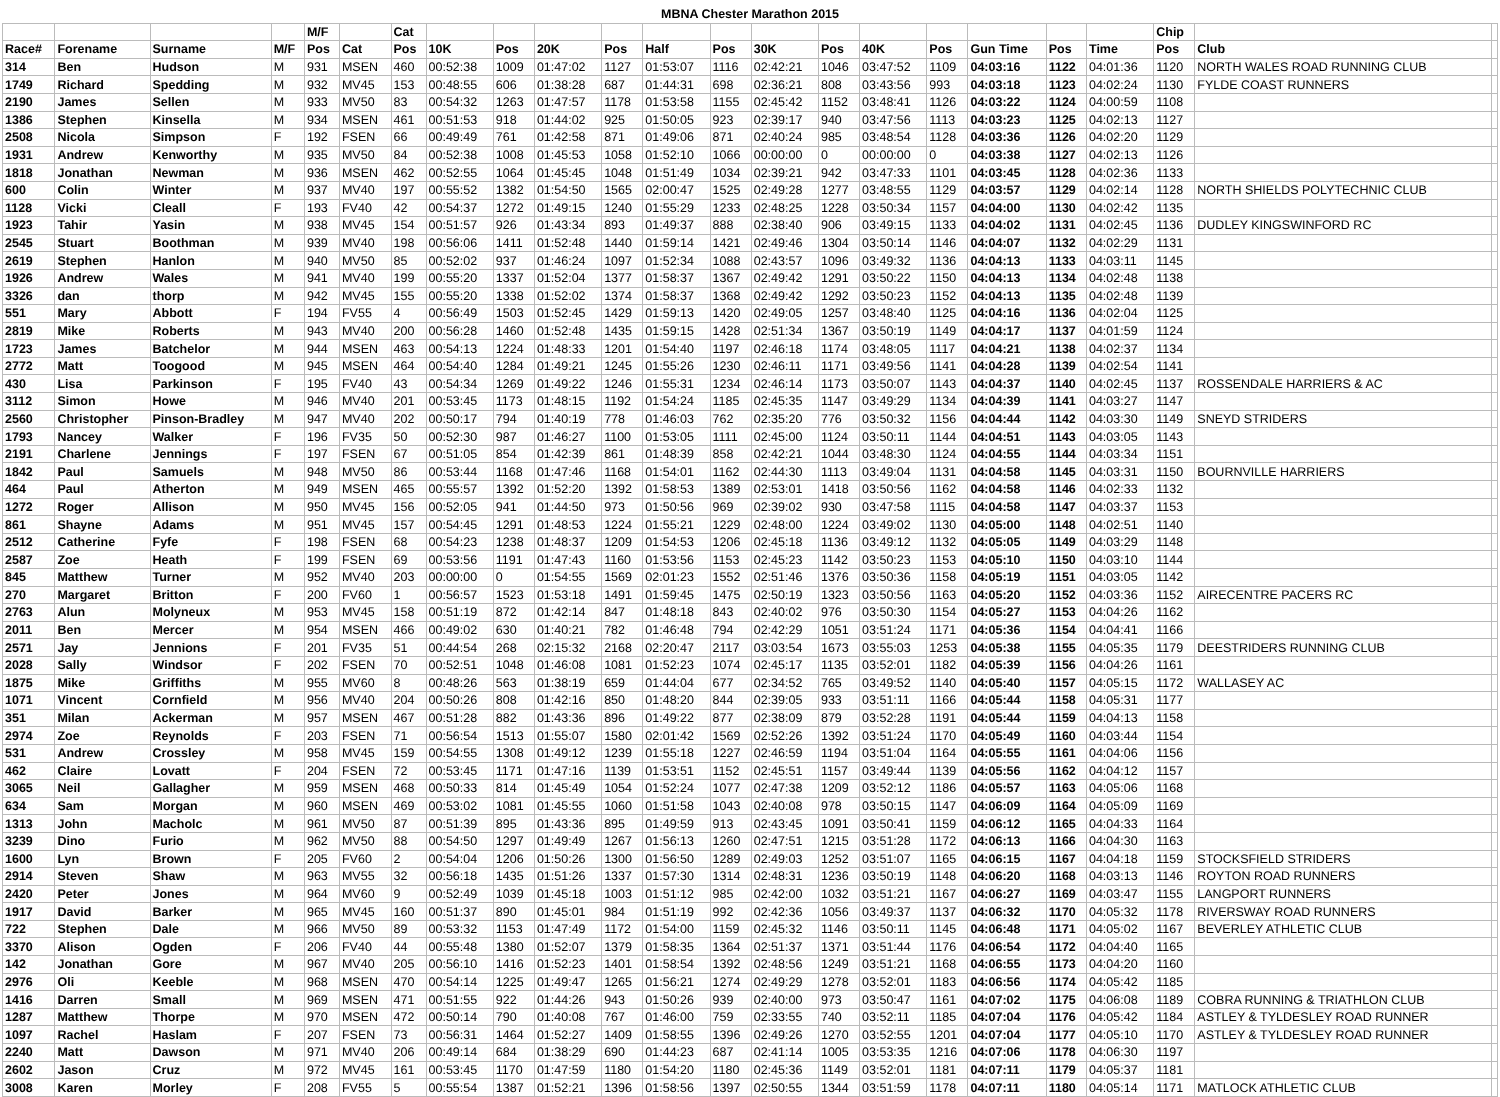| MBNA Chester Marathon 2015 | | | | | | | | | | | | | | | | | | | | | | |
| | | | | M/F | | Cat | | | | | | | | | | | | | | Chip | | |
| Race# | Forename | Surname | M/F | Pos | Cat | Pos | 10K | Pos | 20K | Pos | Half | Pos | 30K | Pos | 40K | Pos | Gun Time | Pos | Time | Pos | Club | |
| 314 | Ben | Hudson | M | 931 | MSEN | 460 | 00:52:38 | 1009 | 01:47:02 | 1127 | 01:53:07 | 1116 | 02:42:21 | 1046 | 03:47:52 | 1109 | 04:03:16 | 1122 | 04:01:36 | 1120 | NORTH WALES ROAD RUNNING CLUB | |
| 1749 | Richard | Spedding | M | 932 | MV45 | 153 | 00:48:55 | 606 | 01:38:28 | 687 | 01:44:31 | 698 | 02:36:21 | 808 | 03:43:56 | 993 | 04:03:18 | 1123 | 04:02:24 | 1130 | FYLDE COAST RUNNERS | |
| 2190 | James | Sellen | M | 933 | MV50 | 83 | 00:54:32 | 1263 | 01:47:57 | 1178 | 01:53:58 | 1155 | 02:45:42 | 1152 | 03:48:41 | 1126 | 04:03:22 | 1124 | 04:00:59 | 1108 | | |
| 1386 | Stephen | Kinsella | M | 934 | MSEN | 461 | 00:51:53 | 918 | 01:44:02 | 925 | 01:50:05 | 923 | 02:39:17 | 940 | 03:47:56 | 1113 | 04:03:23 | 1125 | 04:02:13 | 1127 | | |
| 2508 | Nicola | Simpson | F | 192 | FSEN | 66 | 00:49:49 | 761 | 01:42:58 | 871 | 01:49:06 | 871 | 02:40:24 | 985 | 03:48:54 | 1128 | 04:03:36 | 1126 | 04:02:20 | 1129 | | |
| 1931 | Andrew | Kenworthy | M | 935 | MV50 | 84 | 00:52:38 | 1008 | 01:45:53 | 1058 | 01:52:10 | 1066 | 00:00:00 | 0 | 00:00:00 | 0 | 04:03:38 | 1127 | 04:02:13 | 1126 | | |
| 1818 | Jonathan | Newman | M | 936 | MSEN | 462 | 00:52:55 | 1064 | 01:45:45 | 1048 | 01:51:49 | 1034 | 02:39:21 | 942 | 03:47:33 | 1101 | 04:03:45 | 1128 | 04:02:36 | 1133 | | |
| 600 | Colin | Winter | M | 937 | MV40 | 197 | 00:55:52 | 1382 | 01:54:50 | 1565 | 02:00:47 | 1525 | 02:49:28 | 1277 | 03:48:55 | 1129 | 04:03:57 | 1129 | 04:02:14 | 1128 | NORTH SHIELDS POLYTECHNIC CLUB | |
| 1128 | Vicki | Cleall | F | 193 | FV40 | 42 | 00:54:37 | 1272 | 01:49:15 | 1240 | 01:55:29 | 1233 | 02:48:25 | 1228 | 03:50:34 | 1157 | 04:04:00 | 1130 | 04:02:42 | 1135 | | |
| 1923 | Tahir | Yasin | M | 938 | MV45 | 154 | 00:51:57 | 926 | 01:43:34 | 893 | 01:49:37 | 888 | 02:38:40 | 906 | 03:49:15 | 1133 | 04:04:02 | 1131 | 04:02:45 | 1136 | DUDLEY KINGSWINFORD RC | |
| 2545 | Stuart | Boothman | M | 939 | MV40 | 198 | 00:56:06 | 1411 | 01:52:48 | 1440 | 01:59:14 | 1421 | 02:49:46 | 1304 | 03:50:14 | 1146 | 04:04:07 | 1132 | 04:02:29 | 1131 | | |
| 2619 | Stephen | Hanlon | M | 940 | MV50 | 85 | 00:52:02 | 937 | 01:46:24 | 1097 | 01:52:34 | 1088 | 02:43:57 | 1096 | 03:49:32 | 1136 | 04:04:13 | 1133 | 04:03:11 | 1145 | | |
| 1926 | Andrew | Wales | M | 941 | MV40 | 199 | 00:55:20 | 1337 | 01:52:04 | 1377 | 01:58:37 | 1367 | 02:49:42 | 1291 | 03:50:22 | 1150 | 04:04:13 | 1134 | 04:02:48 | 1138 | | |
| 3326 | dan | thorp | M | 942 | MV45 | 155 | 00:55:20 | 1338 | 01:52:02 | 1374 | 01:58:37 | 1368 | 02:49:42 | 1292 | 03:50:23 | 1152 | 04:04:13 | 1135 | 04:02:48 | 1139 | | |
| 551 | Mary | Abbott | F | 194 | FV55 | 4 | 00:56:49 | 1503 | 01:52:45 | 1429 | 01:59:13 | 1420 | 02:49:05 | 1257 | 03:48:40 | 1125 | 04:04:16 | 1136 | 04:02:04 | 1125 | | |
| 2819 | Mike | Roberts | M | 943 | MV40 | 200 | 00:56:28 | 1460 | 01:52:48 | 1435 | 01:59:15 | 1428 | 02:51:34 | 1367 | 03:50:19 | 1149 | 04:04:17 | 1137 | 04:01:59 | 1124 | | |
| 1723 | James | Batchelor | M | 944 | MSEN | 463 | 00:54:13 | 1224 | 01:48:33 | 1201 | 01:54:40 | 1197 | 02:46:18 | 1174 | 03:48:05 | 1117 | 04:04:21 | 1138 | 04:02:37 | 1134 | | |
| 2772 | Matt | Toogood | M | 945 | MSEN | 464 | 00:54:40 | 1284 | 01:49:21 | 1245 | 01:55:26 | 1230 | 02:46:11 | 1171 | 03:49:56 | 1141 | 04:04:28 | 1139 | 04:02:54 | 1141 | | |
| 430 | Lisa | Parkinson | F | 195 | FV40 | 43 | 00:54:34 | 1269 | 01:49:22 | 1246 | 01:55:31 | 1234 | 02:46:14 | 1173 | 03:50:07 | 1143 | 04:04:37 | 1140 | 04:02:45 | 1137 | ROSSENDALE HARRIERS & AC | |
| 3112 | Simon | Howe | M | 946 | MV40 | 201 | 00:53:45 | 1173 | 01:48:15 | 1192 | 01:54:24 | 1185 | 02:45:35 | 1147 | 03:49:29 | 1134 | 04:04:39 | 1141 | 04:03:27 | 1147 | | |
| 2560 | Christopher | Pinson-Bradley | M | 947 | MV40 | 202 | 00:50:17 | 794 | 01:40:19 | 778 | 01:46:03 | 762 | 02:35:20 | 776 | 03:50:32 | 1156 | 04:04:44 | 1142 | 04:03:30 | 1149 | SNEYD STRIDERS | |
| 1793 | Nancey | Walker | F | 196 | FV35 | 50 | 00:52:30 | 987 | 01:46:27 | 1100 | 01:53:05 | 1111 | 02:45:00 | 1124 | 03:50:11 | 1144 | 04:04:51 | 1143 | 04:03:05 | 1143 | | |
| 2191 | Charlene | Jennings | F | 197 | FSEN | 67 | 00:51:05 | 854 | 01:42:39 | 861 | 01:48:39 | 858 | 02:42:21 | 1044 | 03:48:30 | 1124 | 04:04:55 | 1144 | 04:03:34 | 1151 | | |
| 1842 | Paul | Samuels | M | 948 | MV50 | 86 | 00:53:44 | 1168 | 01:47:46 | 1168 | 01:54:01 | 1162 | 02:44:30 | 1113 | 03:49:04 | 1131 | 04:04:58 | 1145 | 04:03:31 | 1150 | BOURNVILLE HARRIERS | |
| 464 | Paul | Atherton | M | 949 | MSEN | 465 | 00:55:57 | 1392 | 01:52:20 | 1392 | 01:58:53 | 1389 | 02:53:01 | 1418 | 03:50:56 | 1162 | 04:04:58 | 1146 | 04:02:33 | 1132 | | |
| 1272 | Roger | Allison | M | 950 | MV45 | 156 | 00:52:05 | 941 | 01:44:50 | 973 | 01:50:56 | 969 | 02:39:02 | 930 | 03:47:58 | 1115 | 04:04:58 | 1147 | 04:03:37 | 1153 | | |
| 861 | Shayne | Adams | M | 951 | MV45 | 157 | 00:54:45 | 1291 | 01:48:53 | 1224 | 01:55:21 | 1229 | 02:48:00 | 1224 | 03:49:02 | 1130 | 04:05:00 | 1148 | 04:02:51 | 1140 | | |
| 2512 | Catherine | Fyfe | F | 198 | FSEN | 68 | 00:54:23 | 1238 | 01:48:37 | 1209 | 01:54:53 | 1206 | 02:45:18 | 1136 | 03:49:12 | 1132 | 04:05:05 | 1149 | 04:03:29 | 1148 | | |
| 2587 | Zoe | Heath | F | 199 | FSEN | 69 | 00:53:56 | 1191 | 01:47:43 | 1160 | 01:53:56 | 1153 | 02:45:23 | 1142 | 03:50:23 | 1153 | 04:05:10 | 1150 | 04:03:10 | 1144 | | |
| 845 | Matthew | Turner | M | 952 | MV40 | 203 | 00:00:00 | 0 | 01:54:55 | 1569 | 02:01:23 | 1552 | 02:51:46 | 1376 | 03:50:36 | 1158 | 04:05:19 | 1151 | 04:03:05 | 1142 | | |
| 270 | Margaret | Britton | F | 200 | FV60 | 1 | 00:56:57 | 1523 | 01:53:18 | 1491 | 01:59:45 | 1475 | 02:50:19 | 1323 | 03:50:56 | 1163 | 04:05:20 | 1152 | 04:03:36 | 1152 | AIRECENTRE PACERS RC | |
| 2763 | Alun | Molyneux | M | 953 | MV45 | 158 | 00:51:19 | 872 | 01:42:14 | 847 | 01:48:18 | 843 | 02:40:02 | 976 | 03:50:30 | 1154 | 04:05:27 | 1153 | 04:04:26 | 1162 | | |
| 2011 | Ben | Mercer | M | 954 | MSEN | 466 | 00:49:02 | 630 | 01:40:21 | 782 | 01:46:48 | 794 | 02:42:29 | 1051 | 03:51:24 | 1171 | 04:05:36 | 1154 | 04:04:41 | 1166 | | |
| 2571 | Jay | Jennions | F | 201 | FV35 | 51 | 00:44:54 | 268 | 02:15:32 | 2168 | 02:20:47 | 2117 | 03:03:54 | 1673 | 03:55:03 | 1253 | 04:05:38 | 1155 | 04:05:35 | 1179 | DEESTRIDERS RUNNING CLUB | |
| 2028 | Sally | Windsor | F | 202 | FSEN | 70 | 00:52:51 | 1048 | 01:46:08 | 1081 | 01:52:23 | 1074 | 02:45:17 | 1135 | 03:52:01 | 1182 | 04:05:39 | 1156 | 04:04:26 | 1161 | | |
| 1875 | Mike | Griffiths | M | 955 | MV60 | 8 | 00:48:26 | 563 | 01:38:19 | 659 | 01:44:04 | 677 | 02:34:52 | 765 | 03:49:52 | 1140 | 04:05:40 | 1157 | 04:05:15 | 1172 | WALLASEY AC | |
| 1071 | Vincent | Cornfield | M | 956 | MV40 | 204 | 00:50:26 | 808 | 01:42:16 | 850 | 01:48:20 | 844 | 02:39:05 | 933 | 03:51:11 | 1166 | 04:05:44 | 1158 | 04:05:31 | 1177 | | |
| 351 | Milan | Ackerman | M | 957 | MSEN | 467 | 00:51:28 | 882 | 01:43:36 | 896 | 01:49:22 | 877 | 02:38:09 | 879 | 03:52:28 | 1191 | 04:05:44 | 1159 | 04:04:13 | 1158 | | |
| 2974 | Zoe | Reynolds | F | 203 | FSEN | 71 | 00:56:54 | 1513 | 01:55:07 | 1580 | 02:01:42 | 1569 | 02:52:26 | 1392 | 03:51:24 | 1170 | 04:05:49 | 1160 | 04:03:44 | 1154 | | |
| 531 | Andrew | Crossley | M | 958 | MV45 | 159 | 00:54:55 | 1308 | 01:49:12 | 1239 | 01:55:18 | 1227 | 02:46:59 | 1194 | 03:51:04 | 1164 | 04:05:55 | 1161 | 04:04:06 | 1156 | | |
| 462 | Claire | Lovatt | F | 204 | FSEN | 72 | 00:53:45 | 1171 | 01:47:16 | 1139 | 01:53:51 | 1152 | 02:45:51 | 1157 | 03:49:44 | 1139 | 04:05:56 | 1162 | 04:04:12 | 1157 | | |
| 3065 | Neil | Gallagher | M | 959 | MSEN | 468 | 00:50:33 | 814 | 01:45:49 | 1054 | 01:52:24 | 1077 | 02:47:38 | 1209 | 03:52:12 | 1186 | 04:05:57 | 1163 | 04:05:06 | 1168 | | |
| 634 | Sam | Morgan | M | 960 | MSEN | 469 | 00:53:02 | 1081 | 01:45:55 | 1060 | 01:51:58 | 1043 | 02:40:08 | 978 | 03:50:15 | 1147 | 04:06:09 | 1164 | 04:05:09 | 1169 | | |
| 1313 | John | Macholc | M | 961 | MV50 | 87 | 00:51:39 | 895 | 01:43:36 | 895 | 01:49:59 | 913 | 02:43:45 | 1091 | 03:50:41 | 1159 | 04:06:12 | 1165 | 04:04:33 | 1164 | | |
| 3239 | Dino | Furio | M | 962 | MV50 | 88 | 00:54:50 | 1297 | 01:49:49 | 1267 | 01:56:13 | 1260 | 02:47:51 | 1215 | 03:51:28 | 1172 | 04:06:13 | 1166 | 04:04:30 | 1163 | | |
| 1600 | Lyn | Brown | F | 205 | FV60 | 2 | 00:54:04 | 1206 | 01:50:26 | 1300 | 01:56:50 | 1289 | 02:49:03 | 1252 | 03:51:07 | 1165 | 04:06:15 | 1167 | 04:04:18 | 1159 | STOCKSFIELD STRIDERS | |
| 2914 | Steven | Shaw | M | 963 | MV55 | 32 | 00:56:18 | 1435 | 01:51:26 | 1337 | 01:57:30 | 1314 | 02:48:31 | 1236 | 03:50:19 | 1148 | 04:06:20 | 1168 | 04:03:13 | 1146 | ROYTON ROAD RUNNERS | |
| 2420 | Peter | Jones | M | 964 | MV60 | 9 | 00:52:49 | 1039 | 01:45:18 | 1003 | 01:51:12 | 985 | 02:42:00 | 1032 | 03:51:21 | 1167 | 04:06:27 | 1169 | 04:03:47 | 1155 | LANGPORT RUNNERS | |
| 1917 | David | Barker | M | 965 | MV45 | 160 | 00:51:37 | 890 | 01:45:01 | 984 | 01:51:19 | 992 | 02:42:36 | 1056 | 03:49:37 | 1137 | 04:06:32 | 1170 | 04:05:32 | 1178 | RIVERSWAY ROAD RUNNERS | |
| 722 | Stephen | Dale | M | 966 | MV50 | 89 | 00:53:32 | 1153 | 01:47:49 | 1172 | 01:54:00 | 1159 | 02:45:32 | 1146 | 03:50:11 | 1145 | 04:06:48 | 1171 | 04:05:02 | 1167 | BEVERLEY ATHLETIC CLUB | |
| 3370 | Alison | Ogden | F | 206 | FV40 | 44 | 00:55:48 | 1380 | 01:52:07 | 1379 | 01:58:35 | 1364 | 02:51:37 | 1371 | 03:51:44 | 1176 | 04:06:54 | 1172 | 04:04:40 | 1165 | | |
| 142 | Jonathan | Gore | M | 967 | MV40 | 205 | 00:56:10 | 1416 | 01:52:23 | 1401 | 01:58:54 | 1392 | 02:48:56 | 1249 | 03:51:21 | 1168 | 04:06:55 | 1173 | 04:04:20 | 1160 | | |
| 2976 | Oli | Keeble | M | 968 | MSEN | 470 | 00:54:14 | 1225 | 01:49:47 | 1265 | 01:56:21 | 1274 | 02:49:29 | 1278 | 03:52:01 | 1183 | 04:06:56 | 1174 | 04:05:42 | 1185 | | |
| 1416 | Darren | Small | M | 969 | MSEN | 471 | 00:51:55 | 922 | 01:44:26 | 943 | 01:50:26 | 939 | 02:40:00 | 973 | 03:50:47 | 1161 | 04:07:02 | 1175 | 04:06:08 | 1189 | COBRA RUNNING & TRIATHLON CLUB | |
| 1287 | Matthew | Thorpe | M | 970 | MSEN | 472 | 00:50:14 | 790 | 01:40:08 | 767 | 01:46:00 | 759 | 02:33:55 | 740 | 03:52:11 | 1185 | 04:07:04 | 1176 | 04:05:42 | 1184 | ASTLEY & TYLDESLEY ROAD RUNNER | |
| 1097 | Rachel | Haslam | F | 207 | FSEN | 73 | 00:56:31 | 1464 | 01:52:27 | 1409 | 01:58:55 | 1396 | 02:49:26 | 1270 | 03:52:55 | 1201 | 04:07:04 | 1177 | 04:05:10 | 1170 | ASTLEY & TYLDESLEY ROAD RUNNER | |
| 2240 | Matt | Dawson | M | 971 | MV40 | 206 | 00:49:14 | 684 | 01:38:29 | 690 | 01:44:23 | 687 | 02:41:14 | 1005 | 03:53:35 | 1216 | 04:07:06 | 1178 | 04:06:30 | 1197 | | |
| 2602 | Jason | Cruz | M | 972 | MV45 | 161 | 00:53:45 | 1170 | 01:47:59 | 1180 | 01:54:20 | 1180 | 02:45:36 | 1149 | 03:52:01 | 1181 | 04:07:11 | 1179 | 04:05:37 | 1181 | | |
| 3008 | Karen | Morley | F | 208 | FV55 | 5 | 00:55:54 | 1387 | 01:52:21 | 1396 | 01:58:56 | 1397 | 02:50:55 | 1344 | 03:51:59 | 1178 | 04:07:11 | 1180 | 04:05:14 | 1171 | MATLOCK ATHLETIC CLUB | |